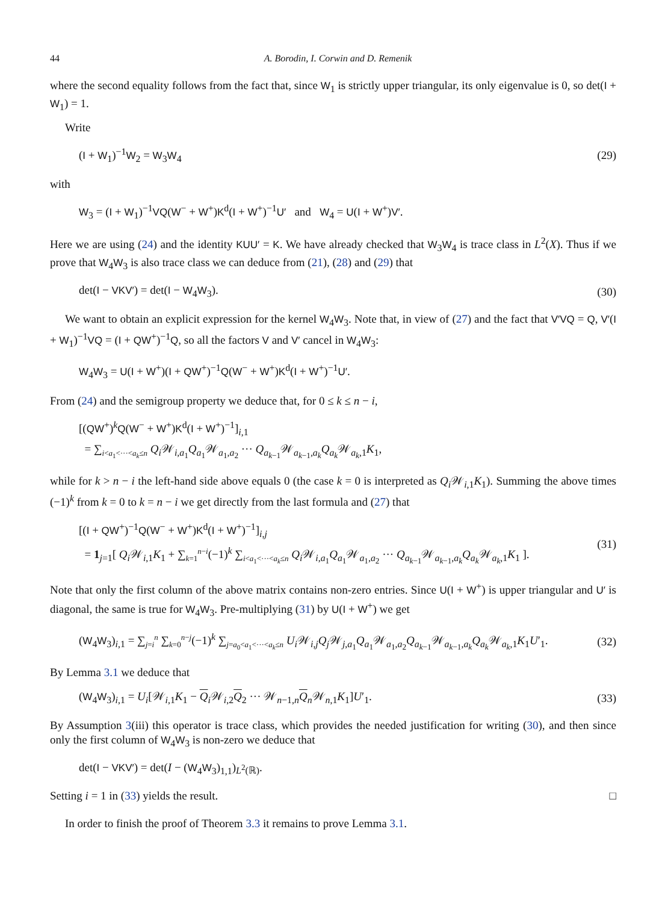44 A. Borodin, I. Corwin and D. Remenik
where the second equality follows from the fact that, since W<sub>1</sub> is strictly upper triangular, its only eigenvalue is 0, so det(I + W<sub>1</sub>) = 1.
Write
(I + W<sub>1</sub>)<sup>−1</sup>W<sub>2</sub> = W<sub>3</sub>W<sub>4</sub> (29)
with
W<sub>3</sub> = (I + W<sub>1</sub>)<sup>−1</sup>VQ(W<sup>−</sup> + W<sup>+</sup>)K<sup>d</sup>(I + W<sup>+</sup>)<sup>−1</sup>U′ and W<sub>4</sub> = U(I + W<sup>+</sup>)V′.
Here we are using (24) and the identity KUU′ = K. We have already checked that W<sub>3</sub>W<sub>4</sub> is trace class in L<sup>2</sup>(X). Thus if we prove that W<sub>4</sub>W<sub>3</sub> is also trace class we can deduce from (21), (28) and (29) that
det(I − VKV′) = det(I − W<sub>4</sub>W<sub>3</sub>). (30)
We want to obtain an explicit expression for the kernel W<sub>4</sub>W<sub>3</sub>. Note that, in view of (27) and the fact that V′VQ = Q, V′(I + W<sub>1</sub>)<sup>−1</sup>VQ = (I + QW<sup>+</sup>)<sup>−1</sup>Q, so all the factors V and V′ cancel in W<sub>4</sub>W<sub>3</sub>:
W<sub>4</sub>W<sub>3</sub> = U(I + W<sup>+</sup>)(I + QW<sup>+</sup>)<sup>−1</sup>Q(W<sup>−</sup> + W<sup>+</sup>)K<sup>d</sup>(I + W<sup>+</sup>)<sup>−1</sup>U′.
From (24) and the semigroup property we deduce that, for 0 ≤ k ≤ n − i,
[(QW<sup>+</sup>)<sup>k</sup>Q(W<sup>−</sup> + W<sup>+</sup>)K<sup>d</sup>(I + W<sup>+</sup>)<sup>−1</sup>]<sub>i,1</sub>
= ∑<sub>i<a<sub>1</sub><···<a<sub>k</sub>≤n</sub> Q<sub>i</sub> 𝒲<sub>i,a<sub>1</sub></sub>Q<sub>a<sub>1</sub></sub>𝒲<sub>a<sub>1</sub>,a<sub>2</sub></sub> ··· Q<sub>a<sub>k−1</sub></sub>𝒲<sub>a<sub>k−1</sub>,a<sub>k</sub></sub>Q<sub>a<sub>k</sub></sub>𝒲<sub>a<sub>k</sub>,1</sub>K<sub>1</sub>,
while for k > n − i the left-hand side above equals 0 (the case k = 0 is interpreted as Q<sub>i</sub> 𝒲<sub>i,1</sub>K<sub>1</sub>). Summing the above times (−1)<sup>k</sup> from k = 0 to k = n − i we get directly from the last formula and (27) that
[(I + QW<sup>+</sup>)<sup>−1</sup>Q(W<sup>−</sup> + W<sup>+</sup>)K<sup>d</sup>(I + W<sup>+</sup>)<sup>−1</sup>]<sub>i,j</sub>
= 1<sub>j=1</sub>[ Q<sub>i</sub> 𝒲<sub>i,1</sub>K<sub>1</sub> + ∑<sub>k=1</sub><sup>n−i</sup>(−1)<sup>k</sup> ∑<sub>i<a<sub>1</sub><···<a<sub>k</sub>≤n</sub> Q<sub>i</sub> 𝒲<sub>i,a<sub>1</sub></sub>Q<sub>a<sub>1</sub></sub>𝒲<sub>a<sub>1</sub>,a<sub>2</sub></sub> ··· Q<sub>a<sub>k−1</sub></sub>𝒲<sub>a<sub>k−1</sub>,a<sub>k</sub></sub>Q<sub>a<sub>k</sub></sub>𝒲<sub>a<sub>k</sub>,1</sub>K<sub>1</sub> ]. (31)
Note that only the first column of the above matrix contains non-zero entries. Since U(I + W<sup>+</sup>) is upper triangular and U′ is diagonal, the same is true for W<sub>4</sub>W<sub>3</sub>. Pre-multiplying (31) by U(I + W<sup>+</sup>) we get
(W<sub>4</sub>W<sub>3</sub>)<sub>i,1</sub> = ∑<sub>j=i</sub><sup>n</sup> ∑<sub>k=0</sub><sup>n−j</sup>(−1)<sup>k</sup> ∑<sub>j=a<sub>0</sub><a<sub>1</sub><···<a<sub>k</sub>≤n</sub> U<sub>i</sub> 𝒲<sub>i,j</sub>Q<sub>j</sub> 𝒲<sub>j,a<sub>1</sub></sub>Q<sub>a<sub>1</sub></sub>𝒲<sub>a<sub>1</sub>,a<sub>2</sub></sub>Q<sub>a<sub>k−1</sub></sub>𝒲<sub>a<sub>k−1</sub>,a<sub>k</sub></sub>Q<sub>a<sub>k</sub></sub>𝒲<sub>a<sub>k</sub>,1</sub>K<sub>1</sub>U′<sub>1</sub>. (32)
By Lemma 3.1 we deduce that
(W<sub>4</sub>W<sub>3</sub>)<sub>i,1</sub> = U<sub>i</sub>[𝒲<sub>i,1</sub>K<sub>1</sub> − Q<sub>i</sub>𝒲<sub>i,2</sub>Q<sub>2</sub> ··· 𝒲<sub>n−1,n</sub>Q<sub>n</sub>𝒲<sub>n,1</sub>K<sub>1</sub>]U′<sub>1</sub>. (33)
By Assumption 3(iii) this operator is trace class, which provides the needed justification for writing (30), and then since only the first column of W<sub>4</sub>W<sub>3</sub> is non-zero we deduce that
det(I − VKV′) = det(I − (W<sub>4</sub>W<sub>3</sub>)<sub>1,1</sub>)<sub>L<sup>2</sup>(ℝ)</sub>.
Setting i = 1 in (33) yields the result. □
In order to finish the proof of Theorem 3.3 it remains to prove Lemma 3.1.